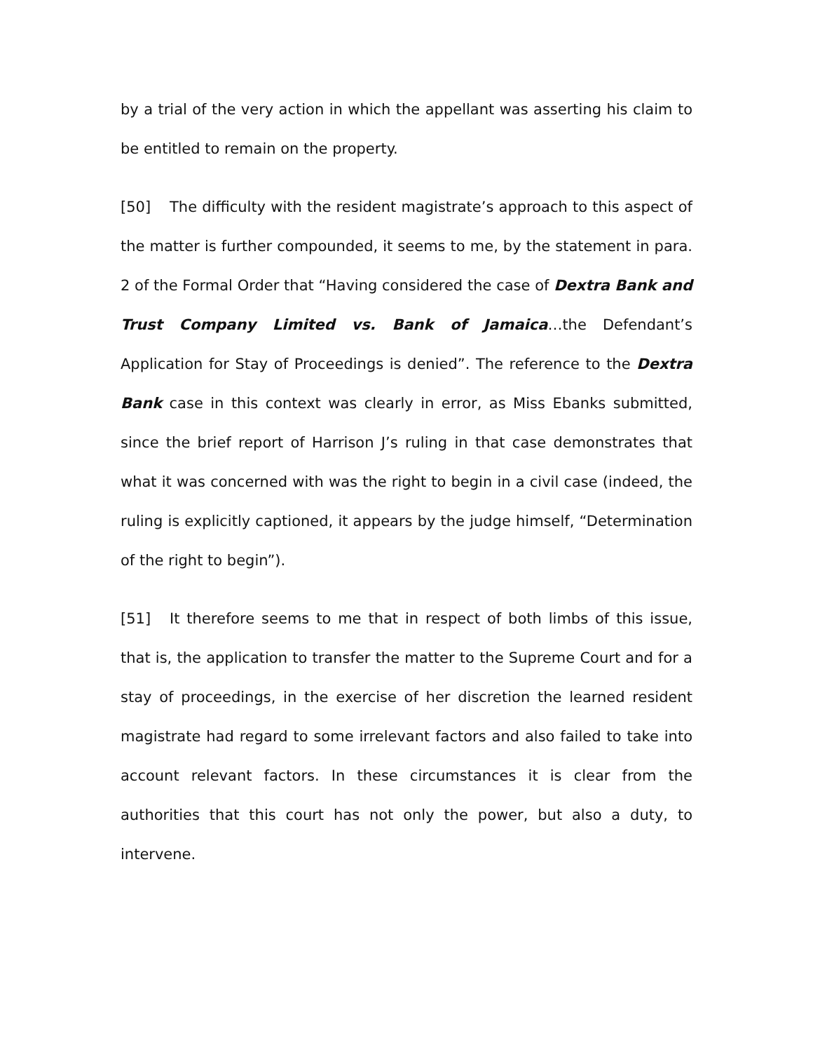by a trial of the very action in which the appellant was asserting his claim to be entitled to remain on the property.
[50] The difficulty with the resident magistrate’s approach to this aspect of the matter is further compounded, it seems to me, by the statement in para. 2 of the Formal Order that “Having considered the case of Dextra Bank and Trust Company Limited vs. Bank of Jamaica…the Defendant’s Application for Stay of Proceedings is denied”. The reference to the Dextra Bank case in this context was clearly in error, as Miss Ebanks submitted, since the brief report of Harrison J’s ruling in that case demonstrates that what it was concerned with was the right to begin in a civil case (indeed, the ruling is explicitly captioned, it appears by the judge himself, “Determination of the right to begin”).
[51] It therefore seems to me that in respect of both limbs of this issue, that is, the application to transfer the matter to the Supreme Court and for a stay of proceedings, in the exercise of her discretion the learned resident magistrate had regard to some irrelevant factors and also failed to take into account relevant factors. In these circumstances it is clear from the authorities that this court has not only the power, but also a duty, to intervene.